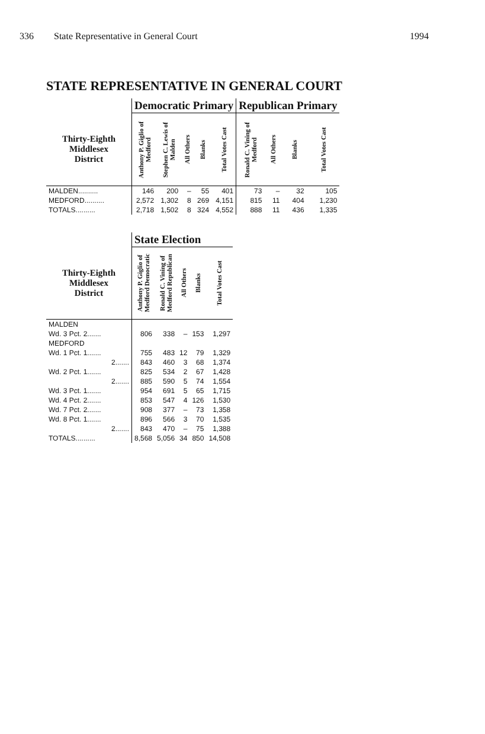336 State Representative in General Court 1994
STATE REPRESENTATIVE IN GENERAL COURT
| | Democratic Primary | | | | | Republican Primary | | | |
| --- | --- | --- | --- | --- | --- | --- | --- | --- | --- |
| Thirty-Eighth Middlesex District | Anthony P. Giglio of Medford | Stephen C. Lewis of Malden | All Others | Blanks | Total Votes Cast | Ronald C. Vining of Medford | All Others | Blanks | Total Votes Cast |
| MALDEN.......... | 146 | 200 | – | 55 | 401 | 73 | – | 32 | 105 |
| MEDFORD.......... | 2,572 | 1,302 | 8 | 269 | 4,151 | 815 | 11 | 404 | 1,230 |
| TOTALS.......... | 2,718 | 1,502 | 8 | 324 | 4,552 | 888 | 11 | 436 | 1,335 |
| | State Election | | | | |
| --- | --- | --- | --- | --- | --- |
| Thirty-Eighth Middlesex District | Anthony P. Giglio of Medford Democratic | Ronald C. Vining of Medford Republican | All Others | Blanks | Total Votes Cast |
| MALDEN | | | | | |
| Wd. 3 Pct. 2....... | 806 | 338 | – | 153 | 1,297 |
| MEDFORD | | | | | |
| Wd. 1 Pct. 1....... | 755 | 483 | 12 | 79 | 1,329 |
| 2....... | 843 | 460 | 3 | 68 | 1,374 |
| Wd. 2 Pct. 1....... | 825 | 534 | 2 | 67 | 1,428 |
| 2....... | 885 | 590 | 5 | 74 | 1,554 |
| Wd. 3 Pct. 1....... | 954 | 691 | 5 | 65 | 1,715 |
| Wd. 4 Pct. 2....... | 853 | 547 | 4 | 126 | 1,530 |
| Wd. 7 Pct. 2....... | 908 | 377 | – | 73 | 1,358 |
| Wd. 8 Pct. 1....... | 896 | 566 | 3 | 70 | 1,535 |
| 2....... | 843 | 470 | – | 75 | 1,388 |
| TOTALS.......... | 8,568 | 5,056 | 34 | 850 | 14,508 |